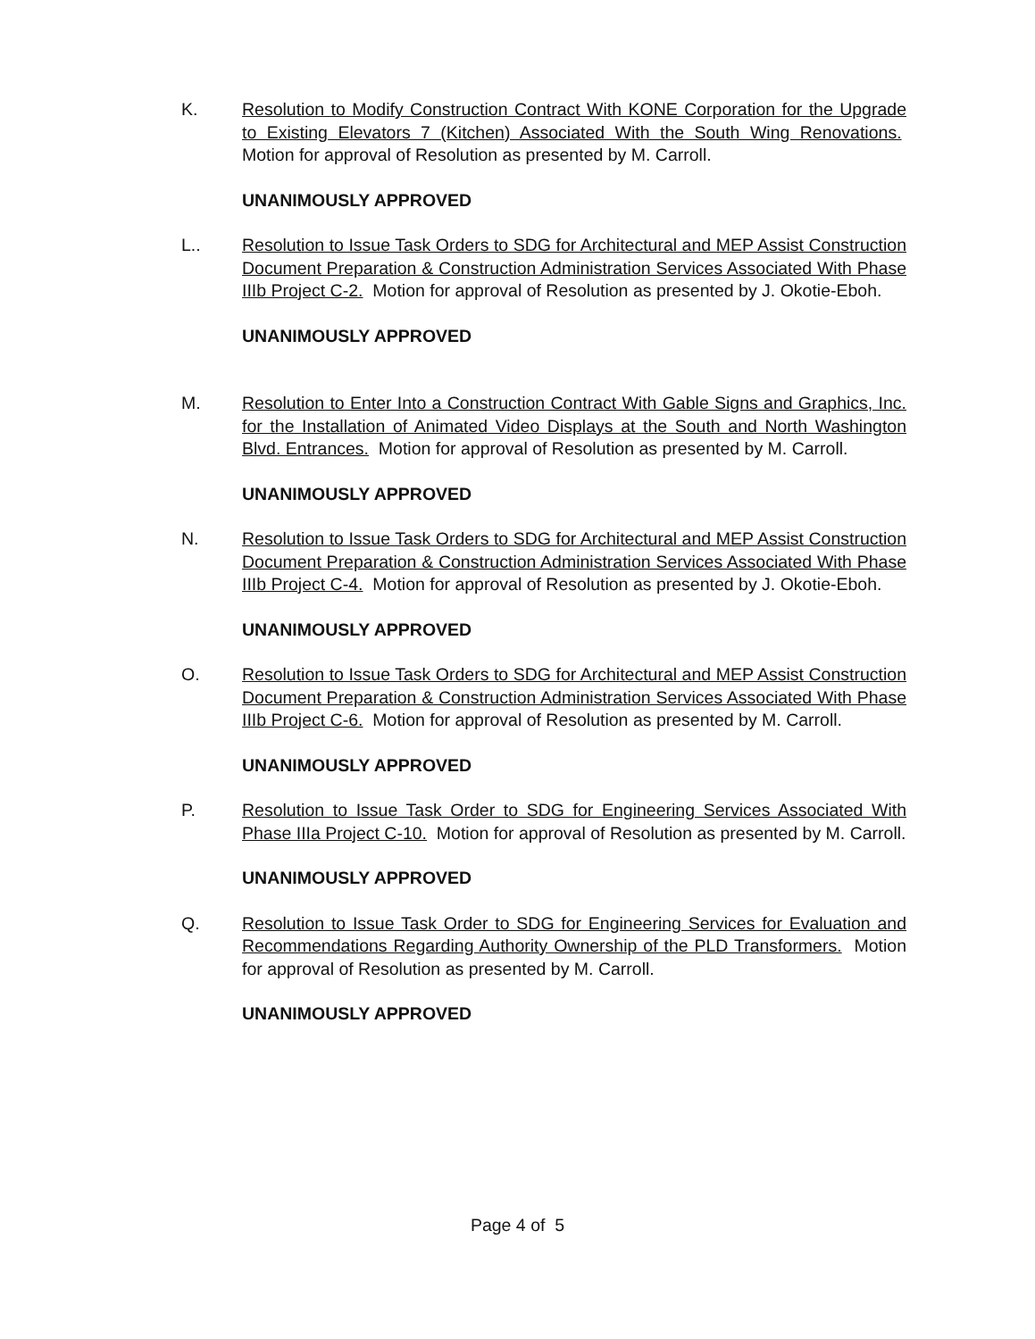K. Resolution to Modify Construction Contract With KONE Corporation for the Upgrade to Existing Elevators 7 (Kitchen) Associated With the South Wing Renovations. Motion for approval of Resolution as presented by M. Carroll.
UNANIMOUSLY APPROVED
L.. Resolution to Issue Task Orders to SDG for Architectural and MEP Assist Construction Document Preparation & Construction Administration Services Associated With Phase IIIb Project C-2. Motion for approval of Resolution as presented by J. Okotie-Eboh.
UNANIMOUSLY APPROVED
M. Resolution to Enter Into a Construction Contract With Gable Signs and Graphics, Inc. for the Installation of Animated Video Displays at the South and North Washington Blvd. Entrances. Motion for approval of Resolution as presented by M. Carroll.
UNANIMOUSLY APPROVED
N. Resolution to Issue Task Orders to SDG for Architectural and MEP Assist Construction Document Preparation & Construction Administration Services Associated With Phase IIIb Project C-4. Motion for approval of Resolution as presented by J. Okotie-Eboh.
UNANIMOUSLY APPROVED
O. Resolution to Issue Task Orders to SDG for Architectural and MEP Assist Construction Document Preparation & Construction Administration Services Associated With Phase IIIb Project C-6. Motion for approval of Resolution as presented by M. Carroll.
UNANIMOUSLY APPROVED
P. Resolution to Issue Task Order to SDG for Engineering Services Associated With Phase IIIa Project C-10. Motion for approval of Resolution as presented by M. Carroll.
UNANIMOUSLY APPROVED
Q. Resolution to Issue Task Order to SDG for Engineering Services for Evaluation and Recommendations Regarding Authority Ownership of the PLD Transformers. Motion for approval of Resolution as presented by M. Carroll.
UNANIMOUSLY APPROVED
Page 4 of 5